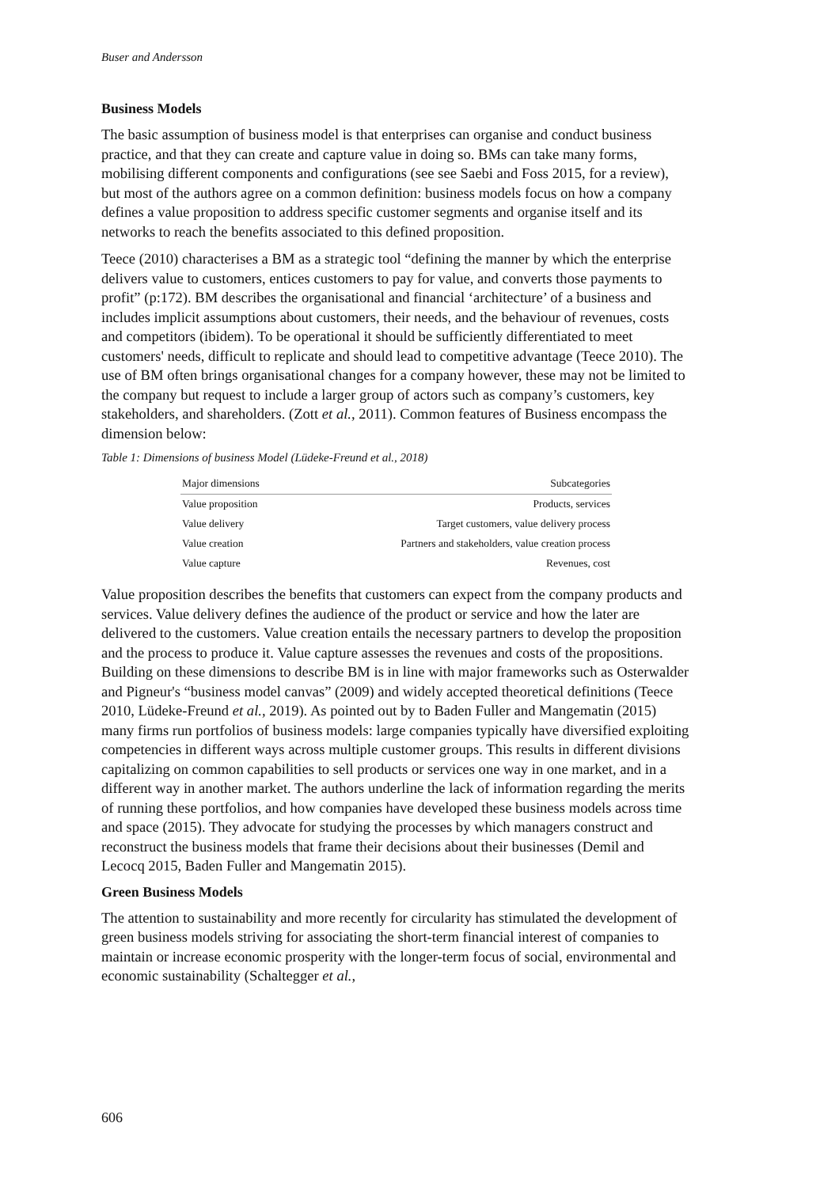Buser and Andersson
Business Models
The basic assumption of business model is that enterprises can organise and conduct business practice, and that they can create and capture value in doing so. BMs can take many forms, mobilising different components and configurations (see see Saebi and Foss 2015, for a review), but most of the authors agree on a common definition: business models focus on how a company defines a value proposition to address specific customer segments and organise itself and its networks to reach the benefits associated to this defined proposition.
Teece (2010) characterises a BM as a strategic tool “defining the manner by which the enterprise delivers value to customers, entices customers to pay for value, and converts those payments to profit” (p:172). BM describes the organisational and financial ‘architecture’ of a business and includes implicit assumptions about customers, their needs, and the behaviour of revenues, costs and competitors (ibidem). To be operational it should be sufficiently differentiated to meet customers' needs, difficult to replicate and should lead to competitive advantage (Teece 2010). The use of BM often brings organisational changes for a company however, these may not be limited to the company but request to include a larger group of actors such as company’s customers, key stakeholders, and shareholders. (Zott et al., 2011). Common features of Business encompass the dimension below:
Table 1: Dimensions of business Model (Lüdeke-Freund et al., 2018)
| Major dimensions | Subcategories |
| --- | --- |
| Value proposition | Products, services |
| Value delivery | Target customers, value delivery process |
| Value creation | Partners and stakeholders, value creation process |
| Value capture | Revenues, cost |
Value proposition describes the benefits that customers can expect from the company products and services. Value delivery defines the audience of the product or service and how the later are delivered to the customers. Value creation entails the necessary partners to develop the proposition and the process to produce it. Value capture assesses the revenues and costs of the propositions. Building on these dimensions to describe BM is in line with major frameworks such as Osterwalder and Pigneur's “business model canvas” (2009) and widely accepted theoretical definitions (Teece 2010, Lüdeke-Freund et al., 2019). As pointed out by to Baden Fuller and Mangematin (2015) many firms run portfolios of business models: large companies typically have diversified exploiting competencies in different ways across multiple customer groups. This results in different divisions capitalizing on common capabilities to sell products or services one way in one market, and in a different way in another market. The authors underline the lack of information regarding the merits of running these portfolios, and how companies have developed these business models across time and space (2015). They advocate for studying the processes by which managers construct and reconstruct the business models that frame their decisions about their businesses (Demil and Lecocq 2015, Baden Fuller and Mangematin 2015).
Green Business Models
The attention to sustainability and more recently for circularity has stimulated the development of green business models striving for associating the short-term financial interest of companies to maintain or increase economic prosperity with the longer-term focus of social, environmental and economic sustainability (Schaltegger et al.,
606